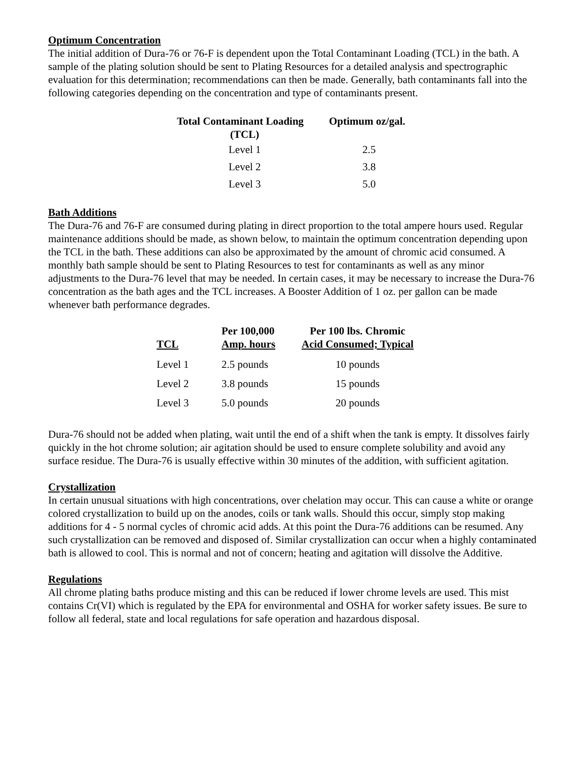Optimum Concentration
The initial addition of Dura-76 or 76-F is dependent upon the Total Contaminant Loading (TCL) in the bath. A sample of the plating solution should be sent to Plating Resources for a detailed analysis and spectrographic evaluation for this determination; recommendations can then be made. Generally, bath contaminants fall into the following categories depending on the concentration and type of contaminants present.
| Total Contaminant Loading (TCL) | Optimum oz/gal. |
| --- | --- |
| Level 1 | 2.5 |
| Level 2 | 3.8 |
| Level 3 | 5.0 |
Bath Additions
The Dura-76 and 76-F are consumed during plating in direct proportion to the total ampere hours used. Regular maintenance additions should be made, as shown below, to maintain the optimum concentration depending upon the TCL in the bath. These additions can also be approximated by the amount of chromic acid consumed. A monthly bath sample should be sent to Plating Resources to test for contaminants as well as any minor adjustments to the Dura-76 level that may be needed. In certain cases, it may be necessary to increase the Dura-76 concentration as the bath ages and the TCL increases. A Booster Addition of 1 oz. per gallon can be made whenever bath performance degrades.
| TCL | Per 100,000 Amp. hours | Per 100 lbs. Chromic Acid Consumed; Typical |
| --- | --- | --- |
| Level 1 | 2.5 pounds | 10 pounds |
| Level 2 | 3.8 pounds | 15 pounds |
| Level 3 | 5.0 pounds | 20 pounds |
Dura-76 should not be added when plating, wait until the end of a shift when the tank is empty. It dissolves fairly quickly in the hot chrome solution; air agitation should be used to ensure complete solubility and avoid any surface residue. The Dura-76 is usually effective within 30 minutes of the addition, with sufficient agitation.
Crystallization
In certain unusual situations with high concentrations, over chelation may occur. This can cause a white or orange colored crystallization to build up on the anodes, coils or tank walls. Should this occur, simply stop making additions for 4 - 5 normal cycles of chromic acid adds. At this point the Dura-76 additions can be resumed. Any such crystallization can be removed and disposed of. Similar crystallization can occur when a highly contaminated bath is allowed to cool. This is normal and not of concern; heating and agitation will dissolve the Additive.
Regulations
All chrome plating baths produce misting and this can be reduced if lower chrome levels are used. This mist contains Cr(VI) which is regulated by the EPA for environmental and OSHA for worker safety issues. Be sure to follow all federal, state and local regulations for safe operation and hazardous disposal.